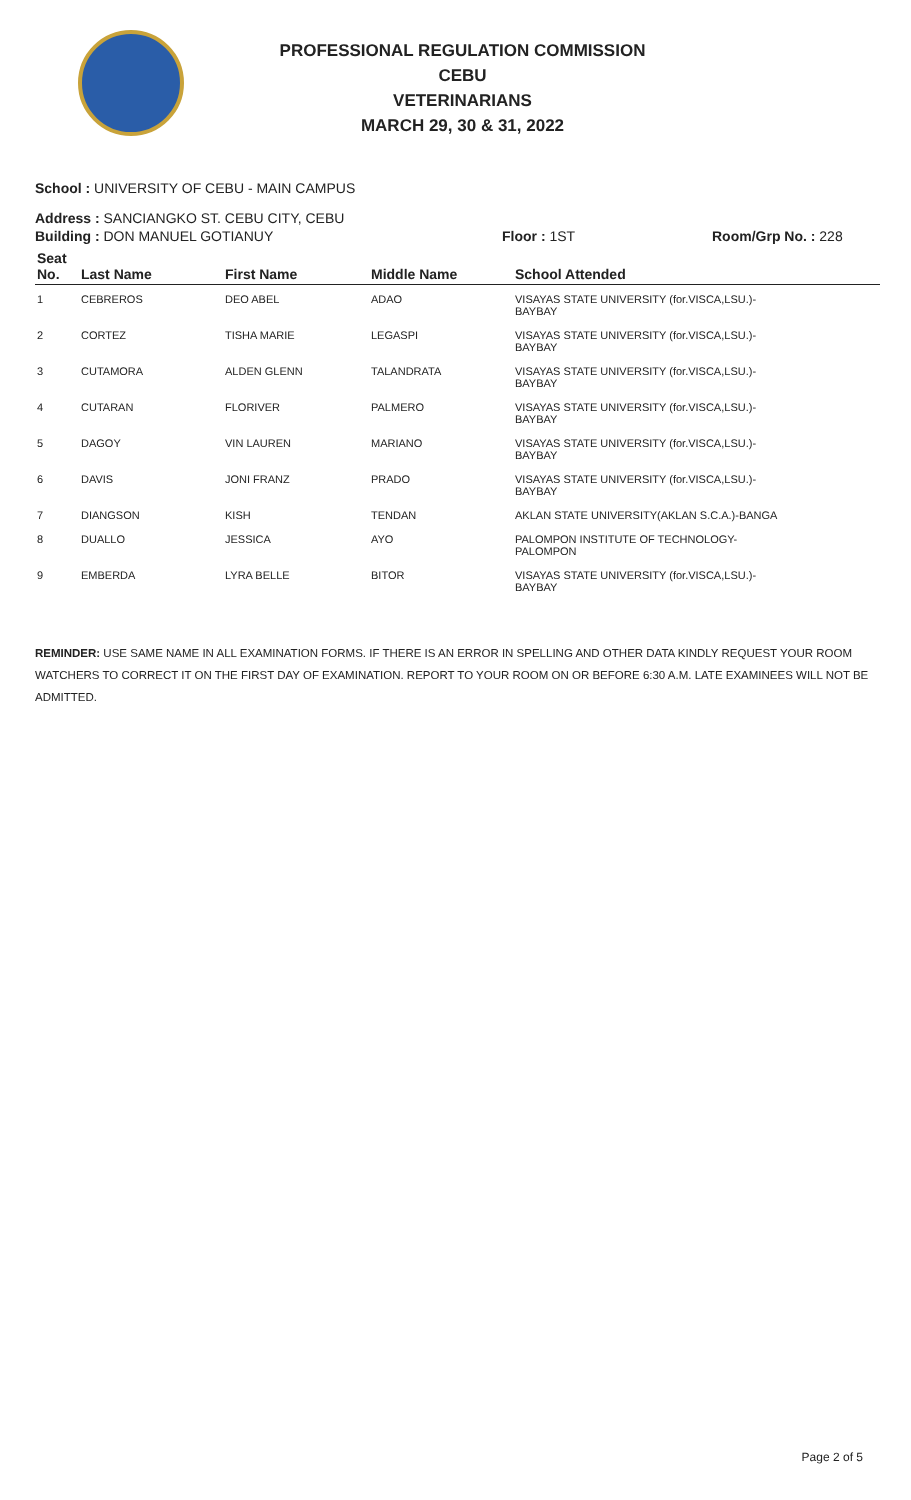PROFESSIONAL REGULATION COMMISSION
CEBU
VETERINARIANS
MARCH 29, 30 & 31, 2022
School : UNIVERSITY OF CEBU - MAIN CAMPUS
Address : SANCIANGKO ST. CEBU CITY, CEBU
Building : DON MANUEL GOTIANUY Floor : 1ST Room/Grp No. : 228
| Seat No. | Last Name | First Name | Middle Name | School Attended |
| --- | --- | --- | --- | --- |
| 1 | CEBREROS | DEO ABEL | ADAO | VISAYAS STATE UNIVERSITY (for.VISCA,LSU.)- BAYBAY |
| 2 | CORTEZ | TISHA MARIE | LEGASPI | VISAYAS STATE UNIVERSITY (for.VISCA,LSU.)- BAYBAY |
| 3 | CUTAMORA | ALDEN GLENN | TALANDRATA | VISAYAS STATE UNIVERSITY (for.VISCA,LSU.)- BAYBAY |
| 4 | CUTARAN | FLORIVER | PALMERO | VISAYAS STATE UNIVERSITY (for.VISCA,LSU.)- BAYBAY |
| 5 | DAGOY | VIN LAUREN | MARIANO | VISAYAS STATE UNIVERSITY (for.VISCA,LSU.)- BAYBAY |
| 6 | DAVIS | JONI FRANZ | PRADO | VISAYAS STATE UNIVERSITY (for.VISCA,LSU.)- BAYBAY |
| 7 | DIANGSON | KISH | TENDAN | AKLAN STATE UNIVERSITY(AKLAN S.C.A.)-BANGA |
| 8 | DUALLO | JESSICA | AYO | PALOMPON INSTITUTE OF TECHNOLOGY- PALOMPON |
| 9 | EMBERDA | LYRA BELLE | BITOR | VISAYAS STATE UNIVERSITY (for.VISCA,LSU.)- BAYBAY |
REMINDER: USE SAME NAME IN ALL EXAMINATION FORMS. IF THERE IS AN ERROR IN SPELLING AND OTHER DATA KINDLY REQUEST YOUR ROOM WATCHERS TO CORRECT IT ON THE FIRST DAY OF EXAMINATION. REPORT TO YOUR ROOM ON OR BEFORE 6:30 A.M. LATE EXAMINEES WILL NOT BE ADMITTED.
Page 2 of 5